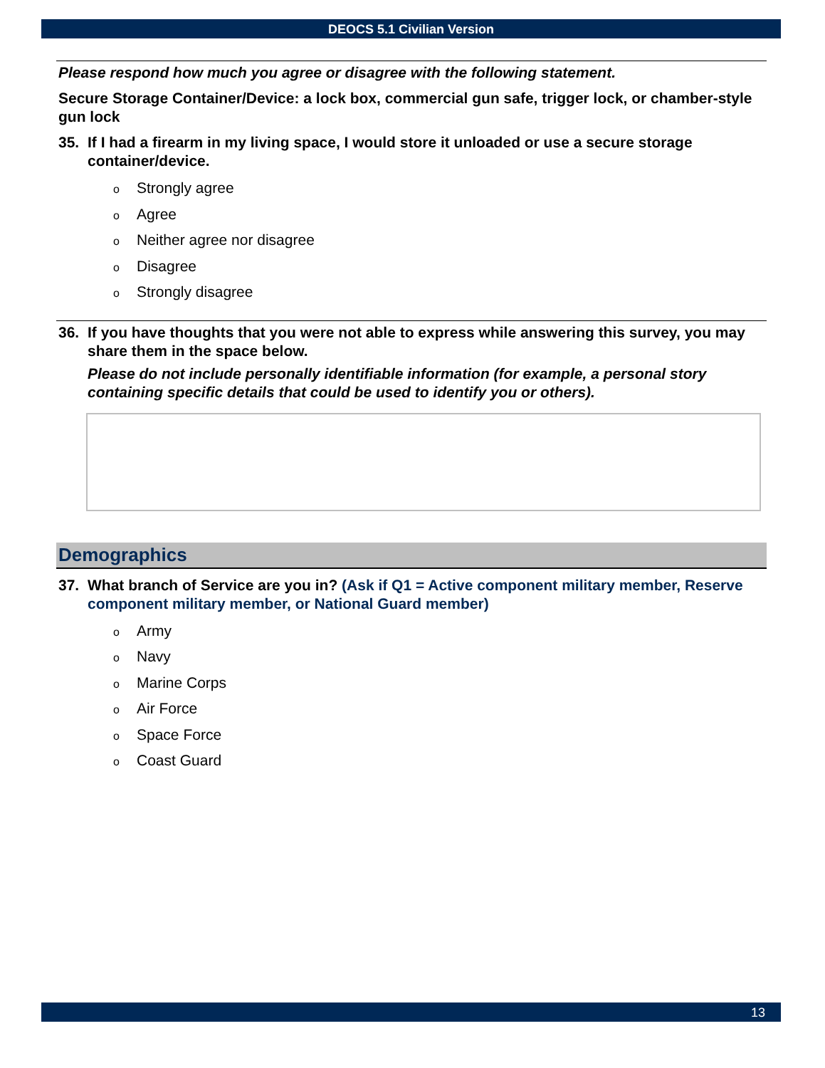DEOCS 5.1 Civilian Version
Please respond how much you agree or disagree with the following statement.
Secure Storage Container/Device: a lock box, commercial gun safe, trigger lock, or chamber-style gun lock
35. If I had a firearm in my living space, I would store it unloaded or use a secure storage container/device.
o Strongly agree
o Agree
o Neither agree nor disagree
o Disagree
o Strongly disagree
36. If you have thoughts that you were not able to express while answering this survey, you may share them in the space below.
Please do not include personally identifiable information (for example, a personal story containing specific details that could be used to identify you or others).
Demographics
37. What branch of Service are you in? (Ask if Q1 = Active component military member, Reserve component military member, or National Guard member)
o Army
o Navy
o Marine Corps
o Air Force
o Space Force
o Coast Guard
13